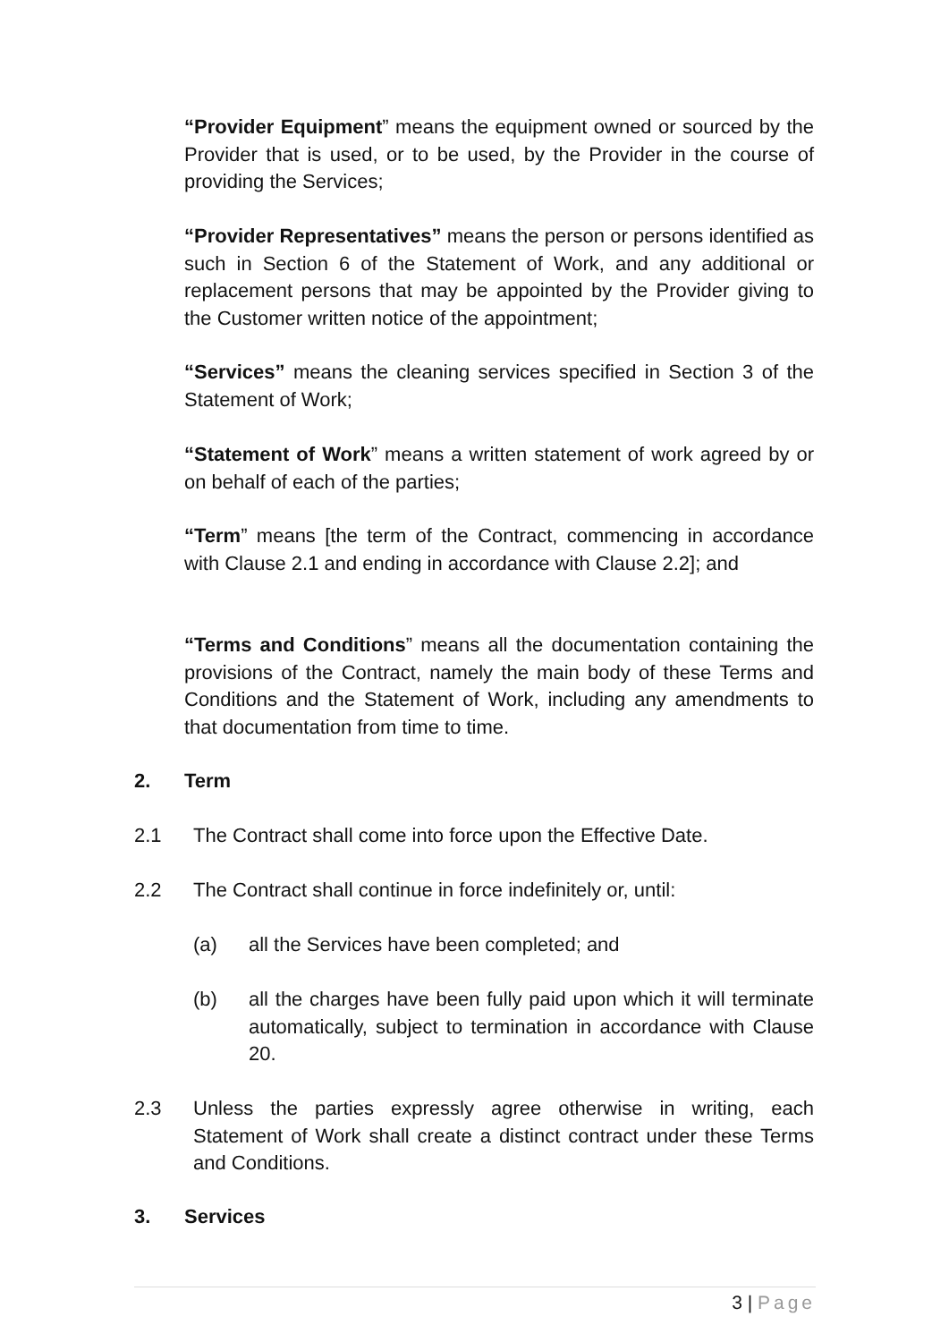“Provider Equipment” means the equipment owned or sourced by the Provider that is used, or to be used, by the Provider in the course of providing the Services;
“Provider Representatives” means the person or persons identified as such in Section 6 of the Statement of Work, and any additional or replacement persons that may be appointed by the Provider giving to the Customer written notice of the appointment;
“Services” means the cleaning services specified in Section 3 of the Statement of Work;
“Statement of Work” means a written statement of work agreed by or on behalf of each of the parties;
“Term” means [the term of the Contract, commencing in accordance with Clause 2.1 and ending in accordance with Clause 2.2]; and
“Terms and Conditions” means all the documentation containing the provisions of the Contract, namely the main body of these Terms and Conditions and the Statement of Work, including any amendments to that documentation from time to time.
2. Term
2.1 The Contract shall come into force upon the Effective Date.
2.2 The Contract shall continue in force indefinitely or, until:
(a) all the Services have been completed; and
(b) all the charges have been fully paid upon which it will terminate automatically, subject to termination in accordance with Clause 20.
2.3 Unless the parties expressly agree otherwise in writing, each Statement of Work shall create a distinct contract under these Terms and Conditions.
3. Services
3 | Page